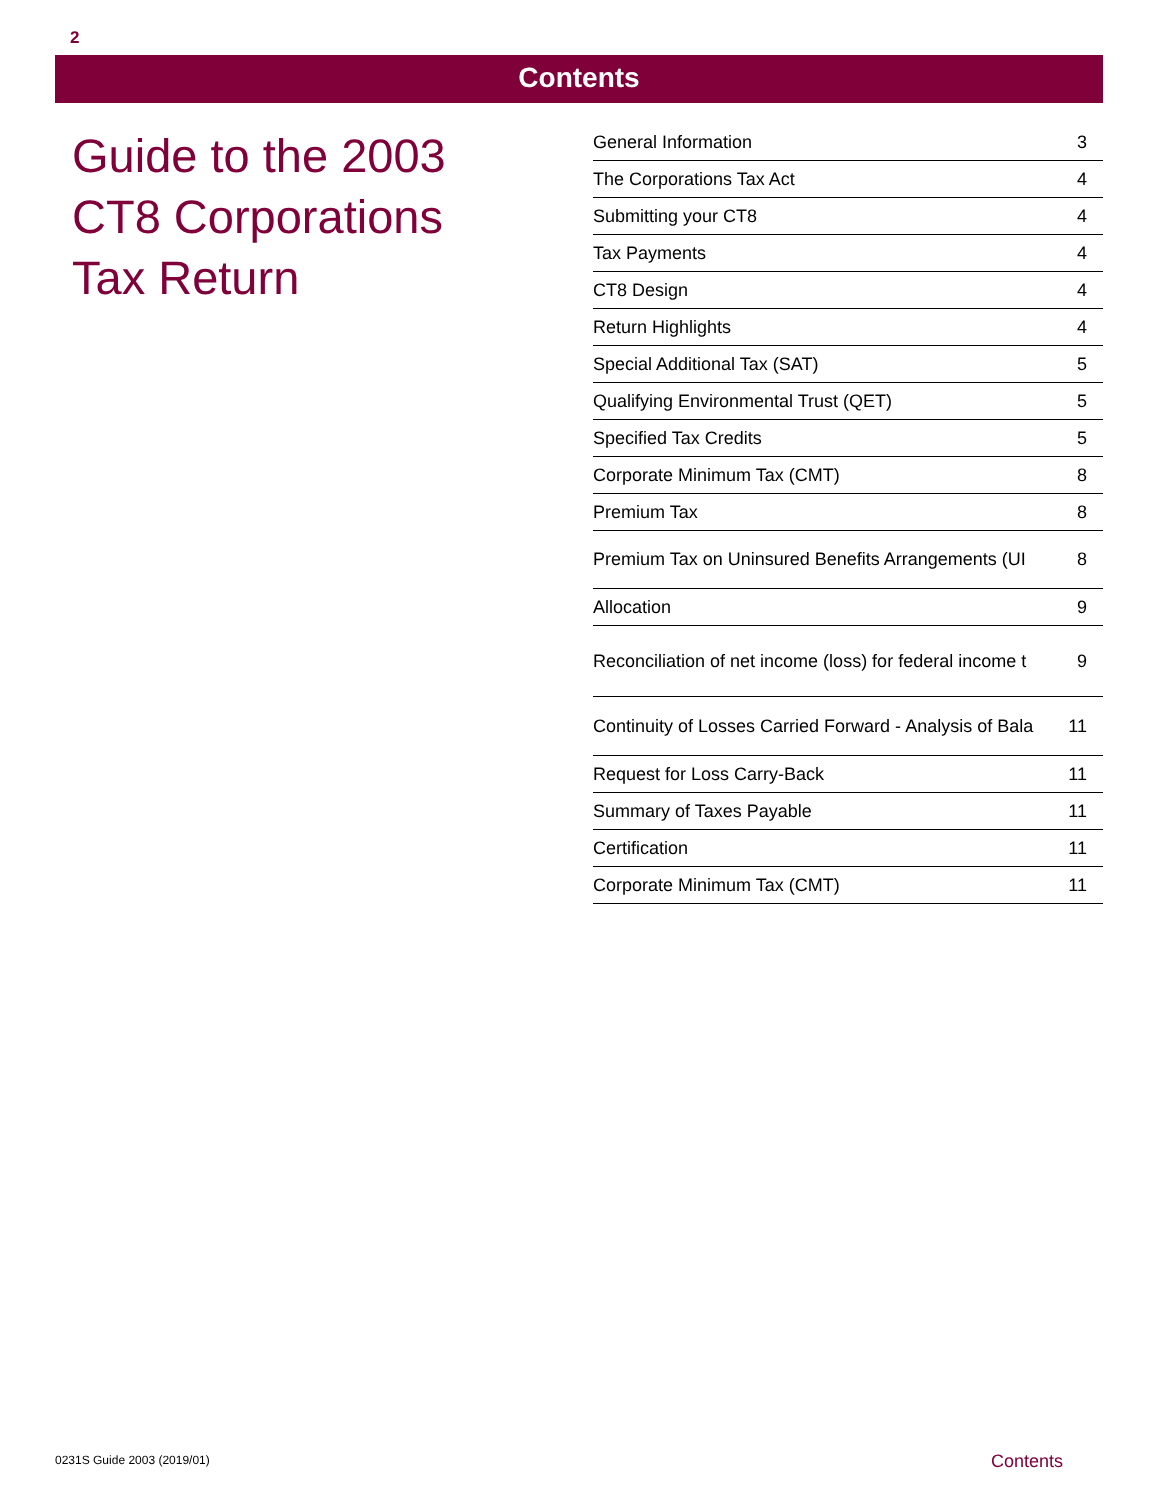2
Contents
Guide to the 2003
CT8 Corporations
Tax Return
| General Information | 3 |
| The Corporations Tax Act | 4 |
| Submitting your CT8 | 4 |
| Tax Payments | 4 |
| CT8 Design | 4 |
| Return Highlights | 4 |
| Special Additional Tax (SAT) | 5 |
| Qualifying Environmental Trust (QET) | 5 |
| Specified Tax Credits | 5 |
| Corporate Minimum Tax (CMT) | 8 |
| Premium Tax | 8 |
| Premium Tax on Uninsured Benefits Arrangements (UI | 8 |
| Allocation | 9 |
| Reconciliation of net income (loss) for federal income t | 9 |
| Continuity of Losses Carried Forward - Analysis of Bala | 11 |
| Request for Loss Carry-Back | 11 |
| Summary of Taxes Payable | 11 |
| Certification | 11 |
| Corporate Minimum Tax (CMT) | 11 |
0231S Guide 2003 (2019/01) Contents